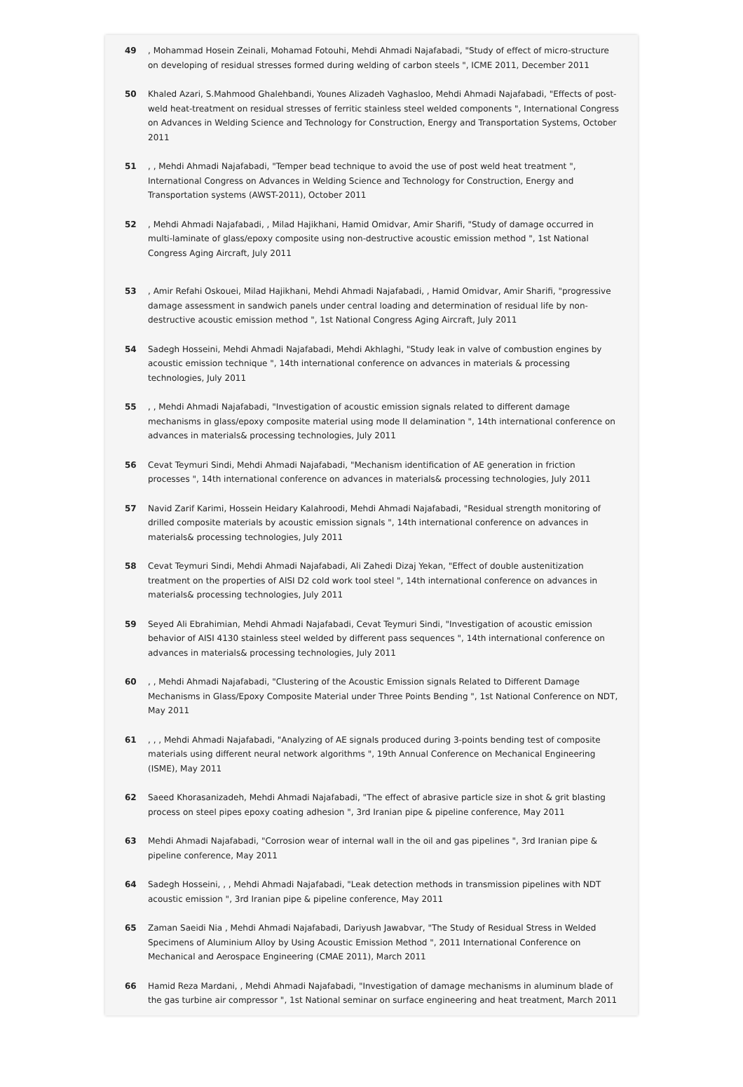49 , Mohammad Hosein Zeinali, Mohamad Fotouhi, Mehdi Ahmadi Najafabadi, "Study of effect of micro-structure on developing of residual stresses formed during welding of carbon steels ", ICME 2011, December 2011
50 Khaled Azari, S.Mahmood Ghalehbandi, Younes Alizadeh Vaghasloo, Mehdi Ahmadi Najafabadi, "Effects of post-weld heat-treatment on residual stresses of ferritic stainless steel welded components ", International Congress on Advances in Welding Science and Technology for Construction, Energy and Transportation Systems, October 2011
51 , , Mehdi Ahmadi Najafabadi, "Temper bead technique to avoid the use of post weld heat treatment ", International Congress on Advances in Welding Science and Technology for Construction, Energy and Transportation systems (AWST-2011), October 2011
52 , Mehdi Ahmadi Najafabadi, , Milad Hajikhani, Hamid Omidvar, Amir Sharifi, "Study of damage occurred in multi-laminate of glass/epoxy composite using non-destructive acoustic emission method ", 1st National Congress Aging Aircraft, July 2011
53 , Amir Refahi Oskouei, Milad Hajikhani, Mehdi Ahmadi Najafabadi, , Hamid Omidvar, Amir Sharifi, "progressive damage assessment in sandwich panels under central loading and determination of residual life by non-destructive acoustic emission method ", 1st National Congress Aging Aircraft, July 2011
54 Sadegh Hosseini, Mehdi Ahmadi Najafabadi, Mehdi Akhlaghi, "Study leak in valve of combustion engines by acoustic emission technique ", 14th international conference on advances in materials & processing technologies, July 2011
55 , , Mehdi Ahmadi Najafabadi, "Investigation of acoustic emission signals related to different damage mechanisms in glass/epoxy composite material using mode II delamination ", 14th international conference on advances in materials& processing technologies, July 2011
56 Cevat Teymuri Sindi, Mehdi Ahmadi Najafabadi, "Mechanism identification of AE generation in friction processes ", 14th international conference on advances in materials& processing technologies, July 2011
57 Navid Zarif Karimi, Hossein Heidary Kalahroodi, Mehdi Ahmadi Najafabadi, "Residual strength monitoring of drilled composite materials by acoustic emission signals ", 14th international conference on advances in materials& processing technologies, July 2011
58 Cevat Teymuri Sindi, Mehdi Ahmadi Najafabadi, Ali Zahedi Dizaj Yekan, "Effect of double austenitization treatment on the properties of AISI D2 cold work tool steel ", 14th international conference on advances in materials& processing technologies, July 2011
59 Seyed Ali Ebrahimian, Mehdi Ahmadi Najafabadi, Cevat Teymuri Sindi, "Investigation of acoustic emission behavior of AISI 4130 stainless steel welded by different pass sequences ", 14th international conference on advances in materials& processing technologies, July 2011
60 , , Mehdi Ahmadi Najafabadi, "Clustering of the Acoustic Emission signals Related to Different Damage Mechanisms in Glass/Epoxy Composite Material under Three Points Bending ", 1st National Conference on NDT, May 2011
61 , , , Mehdi Ahmadi Najafabadi, "Analyzing of AE signals produced during 3-points bending test of composite materials using different neural network algorithms ", 19th Annual Conference on Mechanical Engineering (ISME), May 2011
62 Saeed Khorasanizadeh, Mehdi Ahmadi Najafabadi, "The effect of abrasive particle size in shot & grit blasting process on steel pipes epoxy coating adhesion ", 3rd Iranian pipe & pipeline conference, May 2011
63 Mehdi Ahmadi Najafabadi, "Corrosion wear of internal wall in the oil and gas pipelines ", 3rd Iranian pipe & pipeline conference, May 2011
64 Sadegh Hosseini, , , Mehdi Ahmadi Najafabadi, "Leak detection methods in transmission pipelines with NDT acoustic emission ", 3rd Iranian pipe & pipeline conference, May 2011
65 Zaman Saeidi Nia , Mehdi Ahmadi Najafabadi, Dariyush Jawabvar, "The Study of Residual Stress in Welded Specimens of Aluminium Alloy by Using Acoustic Emission Method ", 2011 International Conference on Mechanical and Aerospace Engineering (CMAE 2011), March 2011
66 Hamid Reza Mardani, , Mehdi Ahmadi Najafabadi, "Investigation of damage mechanisms in aluminum blade of the gas turbine air compressor ", 1st National seminar on surface engineering and heat treatment, March 2011